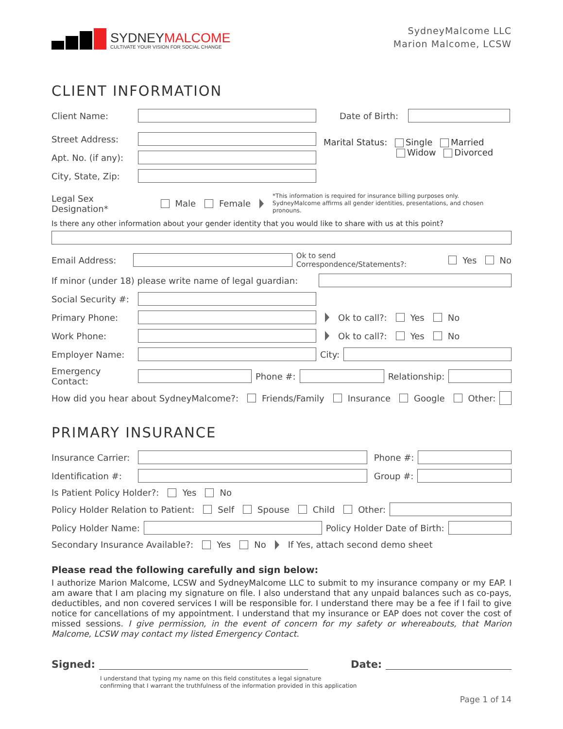SYDNEYMALCOME
CULTIVATE YOUR VISION FOR SOCIAL CHANGE
SydneyMalcome LLC
Marion Malcome, LCSW
CLIENT INFORMATION
Client Name: Date of Birth:
Street Address:
Apt. No. (if any):
City, State, Zip:
Marital Status: Single Married
Widow Divorced
Legal Sex Designation* Male Female *This information is required for insurance billing purposes only.
SydneyMalcome affirms all gender identities, presentations, and chosen pronouns.
Is there any other information about your gender identity that you would like to share with us at this point?
Email Address:
Ok to send Correspondence/Statements?: Yes No
If minor (under 18) please write name of legal guardian:
Social Security #:
Primary Phone:
Ok to call?: Yes No
Work Phone:
Ok to call?: Yes No
Employer Name:
City:
Emergency Contact:
Phone #:
Relationship:
How did you hear about SydneyMalcome?: Friends/Family Insurance Google Other:
PRIMARY INSURANCE
Insurance Carrier:
Phone #:
Identification #:
Group #:
Is Patient Policy Holder?: Yes No
Policy Holder Relation to Patient: Self Spouse Child Other:
Policy Holder Name:
Policy Holder Date of Birth:
Secondary Insurance Available?: Yes No If Yes, attach second demo sheet
Please read the following carefully and sign below:
I authorize Marion Malcome, LCSW and SydneyMalcome LLC to submit to my insurance company or my EAP. I am aware that I am placing my signature on file. I also understand that any unpaid balances such as co-pays, deductibles, and non covered services I will be responsible for. I understand there may be a fee if I fail to give notice for cancellations of my appointment. I understand that my insurance or EAP does not cover the cost of missed sessions. I give permission, in the event of concern for my safety or whereabouts, that Marion Malcome, LCSW may contact my listed Emergency Contact.
Signed:
Date:
I understand that typing my name on this field constitutes a legal signature
confirming that I warrant the truthfulness of the information provided in this application
Page 1 of 14